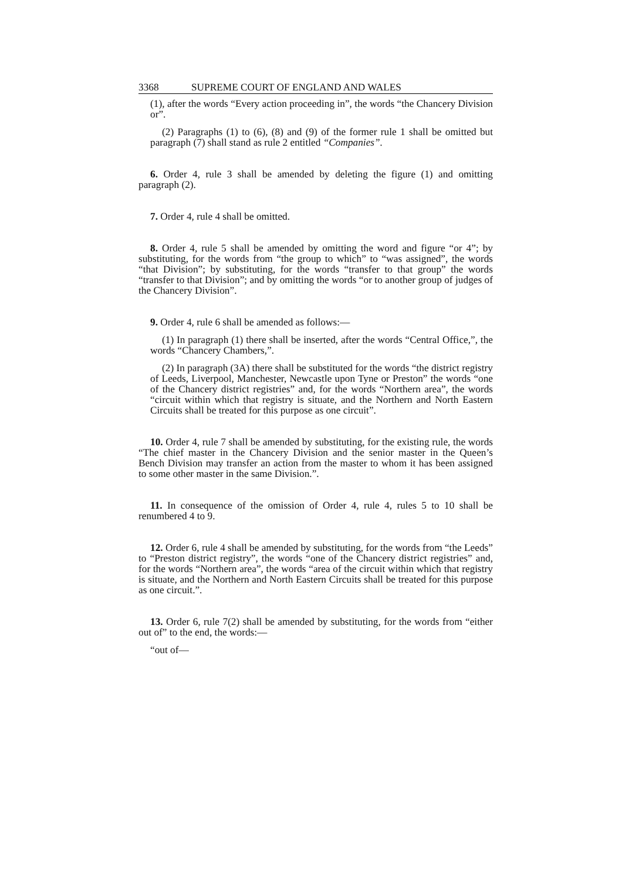3368 SUPREME COURT OF ENGLAND AND WALES
(1), after the words “Every action proceeding in”, the words “the Chancery Division or”.
(2) Paragraphs (1) to (6), (8) and (9) of the former rule 1 shall be omitted but paragraph (7) shall stand as rule 2 entitled “Companies”.
6. Order 4, rule 3 shall be amended by deleting the figure (1) and omitting paragraph (2).
7. Order 4, rule 4 shall be omitted.
8. Order 4, rule 5 shall be amended by omitting the word and figure “or 4”; by substituting, for the words from “the group to which” to “was assigned”, the words “that Division”; by substituting, for the words “transfer to that group” the words “transfer to that Division”; and by omitting the words “or to another group of judges of the Chancery Division”.
9. Order 4, rule 6 shall be amended as follows:—
(1) In paragraph (1) there shall be inserted, after the words “Central Office,”, the words “Chancery Chambers,”.
(2) In paragraph (3A) there shall be substituted for the words “the district registry of Leeds, Liverpool, Manchester, Newcastle upon Tyne or Preston” the words “one of the Chancery district registries” and, for the words “Northern area”, the words “circuit within which that registry is situate, and the Northern and North Eastern Circuits shall be treated for this purpose as one circuit”.
10. Order 4, rule 7 shall be amended by substituting, for the existing rule, the words “The chief master in the Chancery Division and the senior master in the Queen’s Bench Division may transfer an action from the master to whom it has been assigned to some other master in the same Division.”.
11. In consequence of the omission of Order 4, rule 4, rules 5 to 10 shall be renumbered 4 to 9.
12. Order 6, rule 4 shall be amended by substituting, for the words from “the Leeds” to “Preston district registry”, the words “one of the Chancery district registries” and, for the words “Northern area”, the words “area of the circuit within which that registry is situate, and the Northern and North Eastern Circuits shall be treated for this purpose as one circuit.”.
13. Order 6, rule 7(2) shall be amended by substituting, for the words from “either out of” to the end, the words:—
“out of—